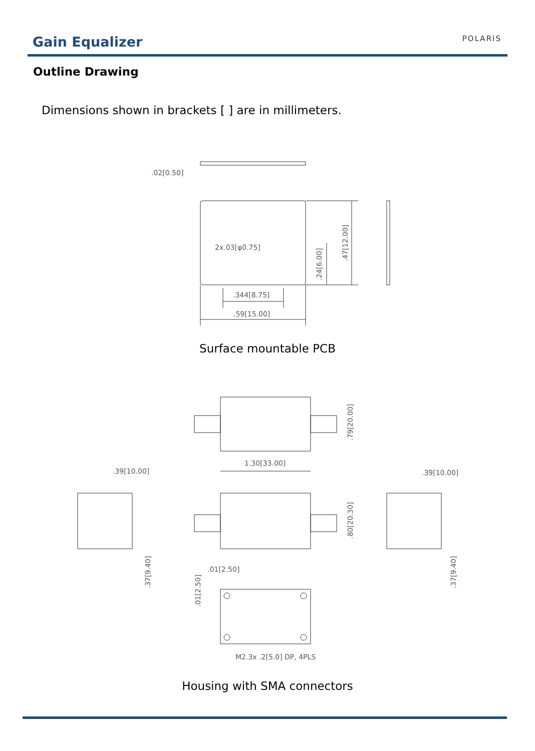Gain Equalizer POLARIS
Outline Drawing
Dimensions shown in brackets [ ] are in millimeters.
.02[0.50]
2x.03[φ0.75]
.344[8.75]
.59[15.00]
.24[6.00]
.47[12.00]
1.30[33.00]
.79[20.00]
.80[20.30]
.39[10.00]
.39[10.00]
.37[9.40]
.37[9.40]
.01[2.50]
.01[2.50]
M2.3x .2[5.0] DP, 4PLS
Surface mountable PCB
Housing with SMA connectors